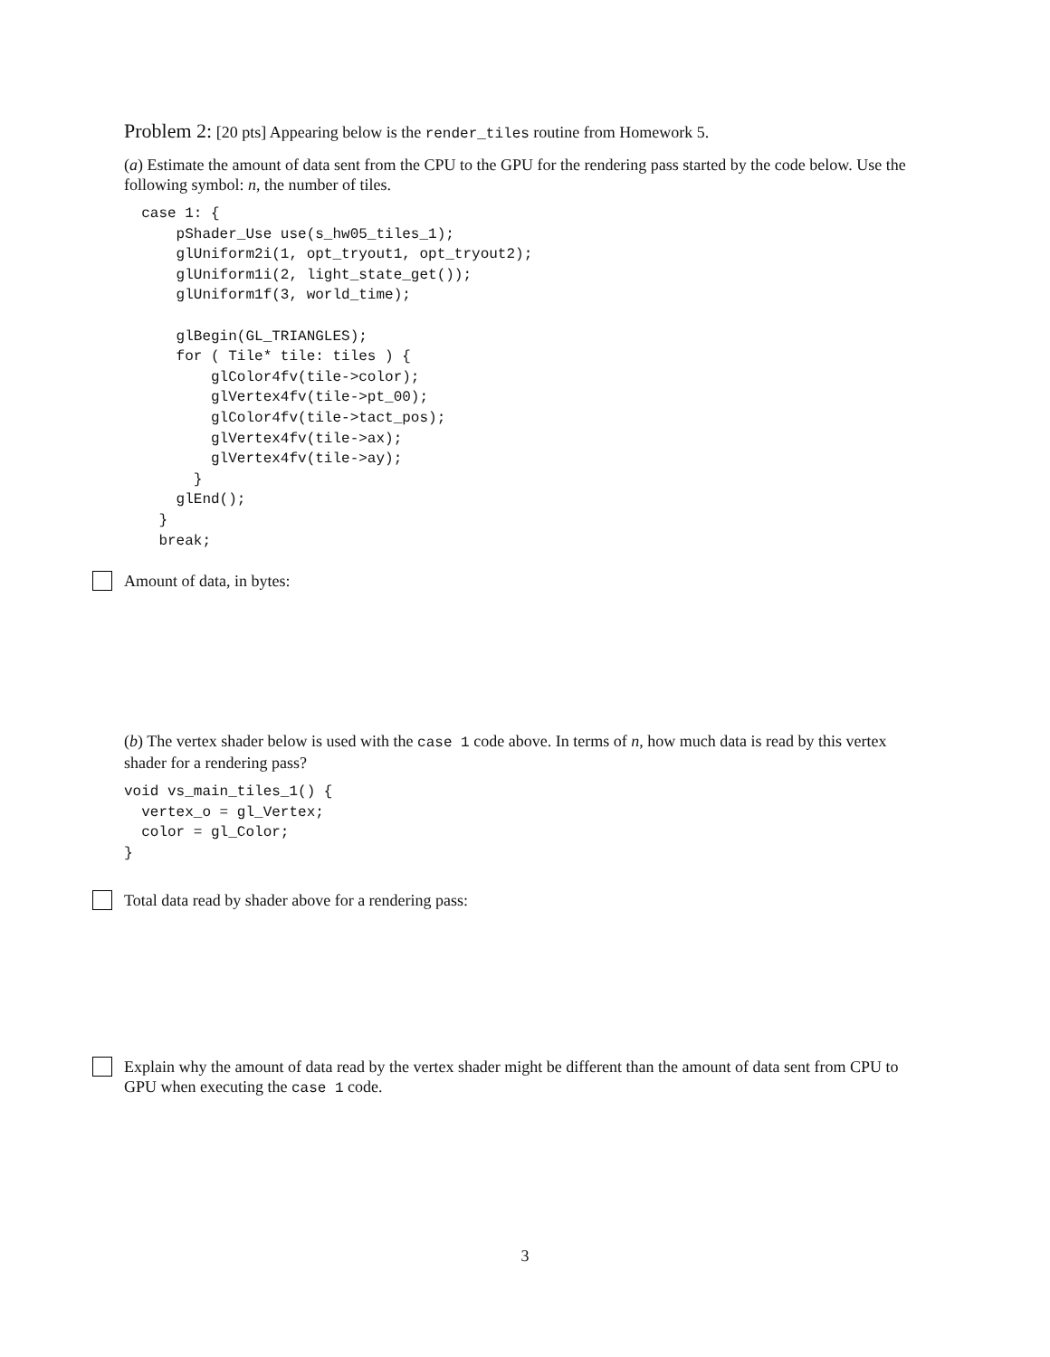Problem 2: [20 pts] Appearing below is the render_tiles routine from Homework 5.
(a) Estimate the amount of data sent from the CPU to the GPU for the rendering pass started by the code below. Use the following symbol: n, the number of tiles.
  case 1: {
      pShader_Use use(s_hw05_tiles_1);
      glUniform2i(1, opt_tryout1, opt_tryout2);
      glUniform1i(2, light_state_get());
      glUniform1f(3, world_time);

      glBegin(GL_TRIANGLES);
      for ( Tile* tile: tiles ) {
          glColor4fv(tile->color);
          glVertex4fv(tile->pt_00);
          glColor4fv(tile->tact_pos);
          glVertex4fv(tile->ax);
          glVertex4fv(tile->ay);
        }
      glEnd();
    }
    break;
Amount of data, in bytes:
(b) The vertex shader below is used with the case 1 code above. In terms of n, how much data is read by this vertex shader for a rendering pass?
void vs_main_tiles_1() {
  vertex_o = gl_Vertex;
  color = gl_Color;
}
Total data read by shader above for a rendering pass:
Explain why the amount of data read by the vertex shader might be different than the amount of data sent from CPU to GPU when executing the case 1 code.
3